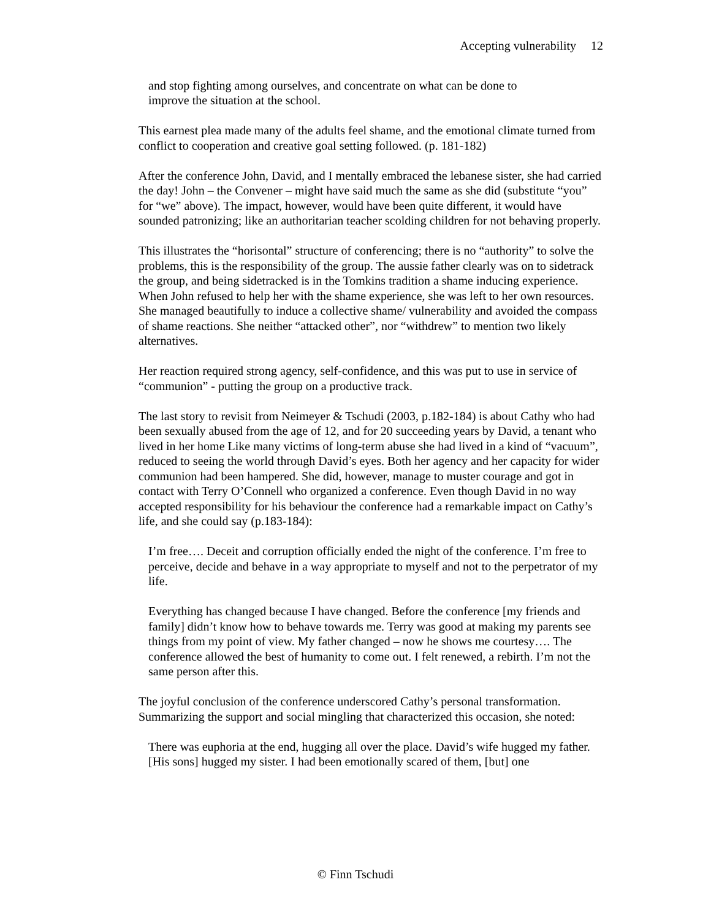Accepting vulnerability 12
and stop fighting among ourselves, and concentrate on what can be done to
improve the situation at the school.
This earnest plea made many of the adults feel shame, and the emotional climate turned from conflict to cooperation and creative goal setting followed. (p. 181-182)
After the conference John, David, and I mentally embraced the lebanese sister, she had carried the day! John – the Convener – might have said much the same as she did (substitute “you” for “we” above). The impact, however, would have been quite different, it would have sounded patronizing; like an authoritarian teacher scolding children for not behaving properly.
This illustrates the “horisontal” structure of conferencing; there is no “authority” to solve the problems, this is the responsibility of the group. The aussie father clearly was on to sidetrack the group, and being sidetracked is in the Tomkins tradition a shame inducing experience. When John refused to help her with the shame experience, she was left to her own resources. She managed beautifully to induce a collective shame/ vulnerability and avoided the compass of shame reactions. She neither “attacked other”, nor “withdrew” to mention two likely alternatives.
Her reaction required strong agency, self-confidence, and this was put to use in service of “communion” - putting the group on a productive track.
The last story to revisit from Neimeyer & Tschudi (2003, p.182-184) is about Cathy who had been sexually abused from the age of 12, and for 20 succeeding years by David, a tenant who lived in her home Like many victims of long-term abuse she had lived in a kind of “vacuum”, reduced to seeing the world through David’s eyes. Both her agency and her capacity for wider communion had been hampered. She did, however, manage to muster courage and got in contact with Terry O’Connell who organized a conference. Even though David in no way accepted responsibility for his behaviour the conference had a remarkable impact on Cathy’s life, and she could say (p.183-184):
I’m free…. Deceit and corruption officially ended the night of the conference. I’m free to perceive, decide and behave in a way appropriate to myself and not to the perpetrator of my life.
Everything has changed because I have changed. Before the conference [my friends and family] didn’t know how to behave towards me. Terry was good at making my parents see things from my point of view. My father changed – now he shows me courtesy…. The conference allowed the best of humanity to come out. I felt renewed, a rebirth. I’m not the same person after this.
The joyful conclusion of the conference underscored Cathy’s personal transformation. Summarizing the support and social mingling that characterized this occasion, she noted:
There was euphoria at the end, hugging all over the place. David’s wife hugged my father. [His sons] hugged my sister. I had been emotionally scared of them, [but] one
© Finn Tschudi